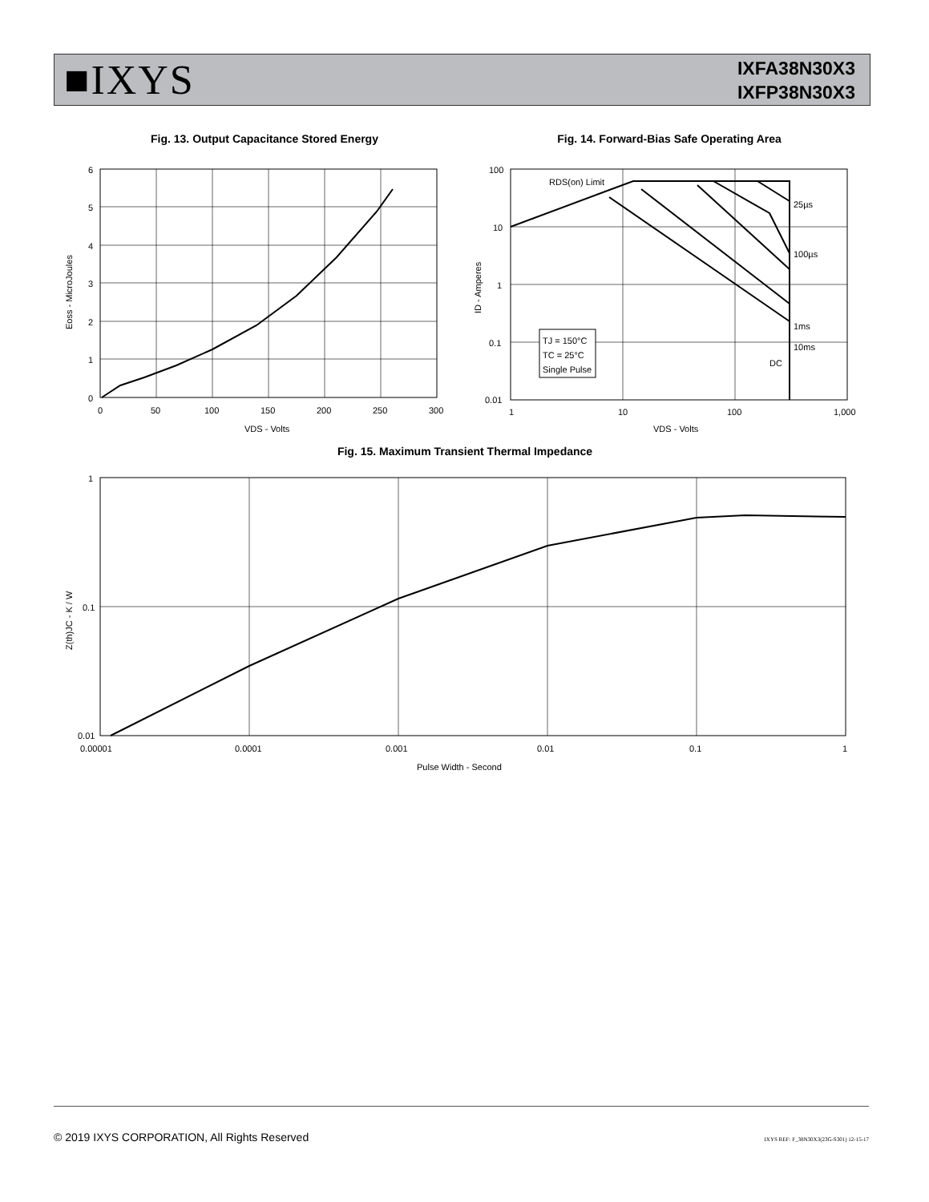■IXYS
IXFA38N30X3
IXFP38N30X3
Fig. 13. Output Capacitance Stored Energy
6
5
4
3
2
1
0
0
50
100
150
200
250
300
VDS - Volts
Eoss - MicroJoules
Fig. 14. Forward-Bias Safe Operating Area
RDS(on) Limit
25µs
100µs
1ms
10ms
DC
TJ = 150°C
TC = 25°C
Single Pulse
100
10
1
0.1
0.01
1
10
100
1,000
VDS - Volts
ID - Amperes
Fig. 15. Maximum Transient Thermal Impedance
1
0.1
0.01
0.00001
0.0001
0.001
0.01
0.1
1
Pulse Width - Second
Z(th)JC - K / W
© 2019 IXYS CORPORATION, All Rights Reserved IXYS REF: F_38N30X3(23G-S301) 12-15-17